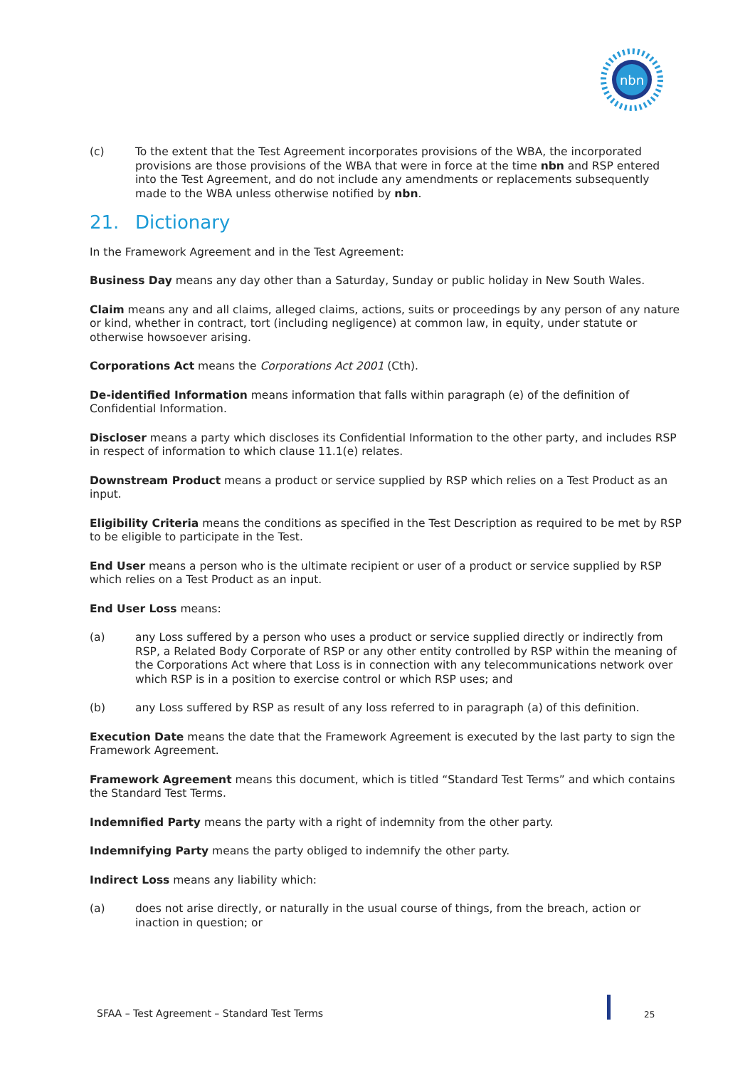nbn
(c) To the extent that the Test Agreement incorporates provisions of the WBA, the incorporated provisions are those provisions of the WBA that were in force at the time nbn and RSP entered into the Test Agreement, and do not include any amendments or replacements subsequently made to the WBA unless otherwise notified by nbn.
21. Dictionary
In the Framework Agreement and in the Test Agreement:
Business Day means any day other than a Saturday, Sunday or public holiday in New South Wales.
Claim means any and all claims, alleged claims, actions, suits or proceedings by any person of any nature or kind, whether in contract, tort (including negligence) at common law, in equity, under statute or otherwise howsoever arising.
Corporations Act means the Corporations Act 2001 (Cth).
De-identified Information means information that falls within paragraph (e) of the definition of Confidential Information.
Discloser means a party which discloses its Confidential Information to the other party, and includes RSP in respect of information to which clause 11.1(e) relates.
Downstream Product means a product or service supplied by RSP which relies on a Test Product as an input.
Eligibility Criteria means the conditions as specified in the Test Description as required to be met by RSP to be eligible to participate in the Test.
End User means a person who is the ultimate recipient or user of a product or service supplied by RSP which relies on a Test Product as an input.
End User Loss means:
(a) any Loss suffered by a person who uses a product or service supplied directly or indirectly from RSP, a Related Body Corporate of RSP or any other entity controlled by RSP within the meaning of the Corporations Act where that Loss is in connection with any telecommunications network over which RSP is in a position to exercise control or which RSP uses; and
(b) any Loss suffered by RSP as result of any loss referred to in paragraph (a) of this definition.
Execution Date means the date that the Framework Agreement is executed by the last party to sign the Framework Agreement.
Framework Agreement means this document, which is titled “Standard Test Terms” and which contains the Standard Test Terms.
Indemnified Party means the party with a right of indemnity from the other party.
Indemnifying Party means the party obliged to indemnify the other party.
Indirect Loss means any liability which:
(a) does not arise directly, or naturally in the usual course of things, from the breach, action or inaction in question; or
SFAA – Test Agreement – Standard Test Terms
25